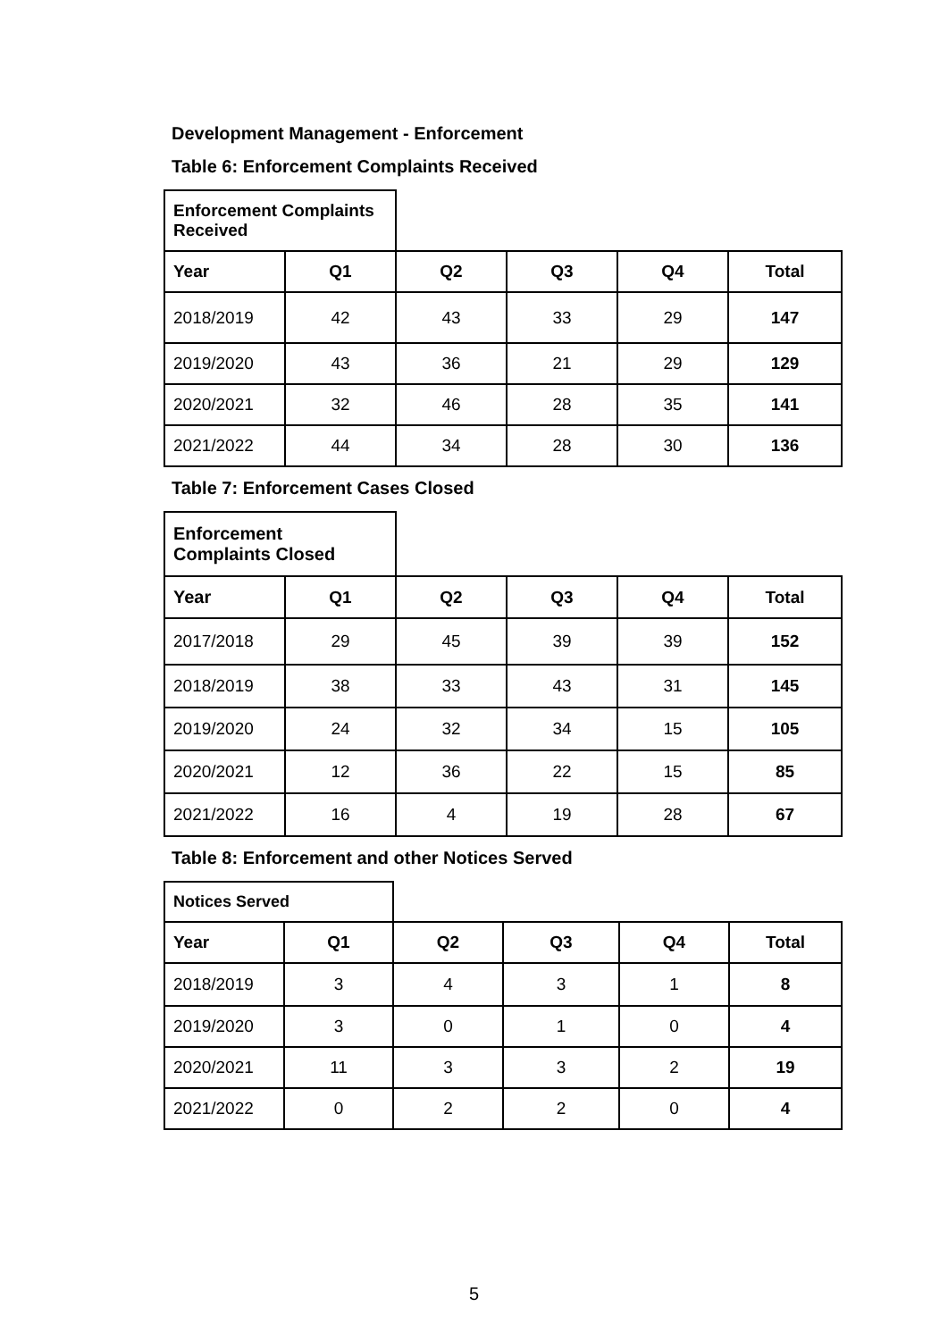Development Management - Enforcement
Table 6: Enforcement Complaints Received
| Enforcement Complaints Received | | | | | |
| Year | Q1 | Q2 | Q3 | Q4 | Total |
| 2018/2019 | 42 | 43 | 33 | 29 | 147 |
| 2019/2020 | 43 | 36 | 21 | 29 | 129 |
| 2020/2021 | 32 | 46 | 28 | 35 | 141 |
| 2021/2022 | 44 | 34 | 28 | 30 | 136 |
Table 7: Enforcement Cases Closed
| Enforcement Complaints Closed | | | | | |
| Year | Q1 | Q2 | Q3 | Q4 | Total |
| 2017/2018 | 29 | 45 | 39 | 39 | 152 |
| 2018/2019 | 38 | 33 | 43 | 31 | 145 |
| 2019/2020 | 24 | 32 | 34 | 15 | 105 |
| 2020/2021 | 12 | 36 | 22 | 15 | 85 |
| 2021/2022 | 16 | 4 | 19 | 28 | 67 |
Table 8: Enforcement and other Notices Served
| Notices Served | | | | | |
| Year | Q1 | Q2 | Q3 | Q4 | Total |
| 2018/2019 | 3 | 4 | 3 | 1 | 8 |
| 2019/2020 | 3 | 0 | 1 | 0 | 4 |
| 2020/2021 | 11 | 3 | 3 | 2 | 19 |
| 2021/2022 | 0 | 2 | 2 | 0 | 4 |
5